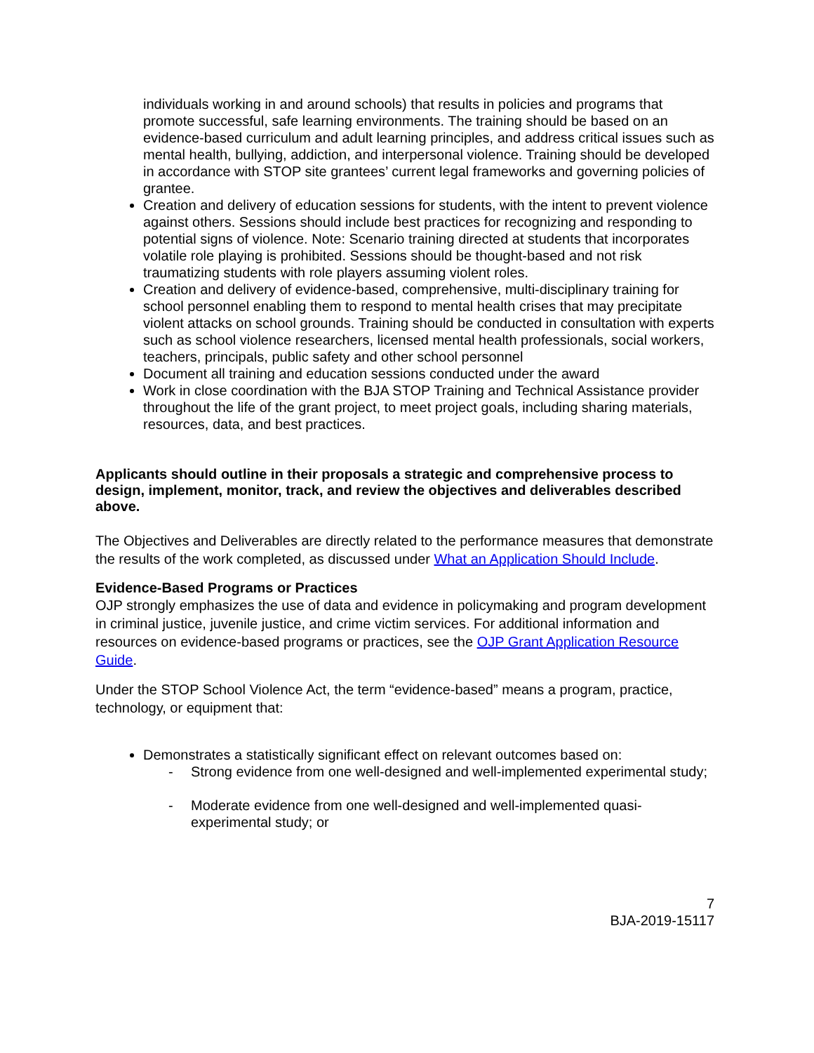individuals working in and around schools) that results in policies and programs that promote successful, safe learning environments. The training should be based on an evidence-based curriculum and adult learning principles, and address critical issues such as mental health, bullying, addiction, and interpersonal violence. Training should be developed in accordance with STOP site grantees’ current legal frameworks and governing policies of grantee.
Creation and delivery of education sessions for students, with the intent to prevent violence against others. Sessions should include best practices for recognizing and responding to potential signs of violence. Note: Scenario training directed at students that incorporates volatile role playing is prohibited. Sessions should be thought-based and not risk traumatizing students with role players assuming violent roles.
Creation and delivery of evidence-based, comprehensive, multi-disciplinary training for school personnel enabling them to respond to mental health crises that may precipitate violent attacks on school grounds. Training should be conducted in consultation with experts such as school violence researchers, licensed mental health professionals, social workers, teachers, principals, public safety and other school personnel
Document all training and education sessions conducted under the award
Work in close coordination with the BJA STOP Training and Technical Assistance provider throughout the life of the grant project, to meet project goals, including sharing materials, resources, data, and best practices.
Applicants should outline in their proposals a strategic and comprehensive process to design, implement, monitor, track, and review the objectives and deliverables described above.
The Objectives and Deliverables are directly related to the performance measures that demonstrate the results of the work completed, as discussed under What an Application Should Include.
Evidence-Based Programs or Practices
OJP strongly emphasizes the use of data and evidence in policymaking and program development in criminal justice, juvenile justice, and crime victim services. For additional information and resources on evidence-based programs or practices, see the OJP Grant Application Resource Guide.
Under the STOP School Violence Act, the term “evidence-based” means a program, practice, technology, or equipment that:
Demonstrates a statistically significant effect on relevant outcomes based on:
- Strong evidence from one well-designed and well-implemented experimental study;
- Moderate evidence from one well-designed and well-implemented quasi-experimental study; or
7
BJA-2019-15117